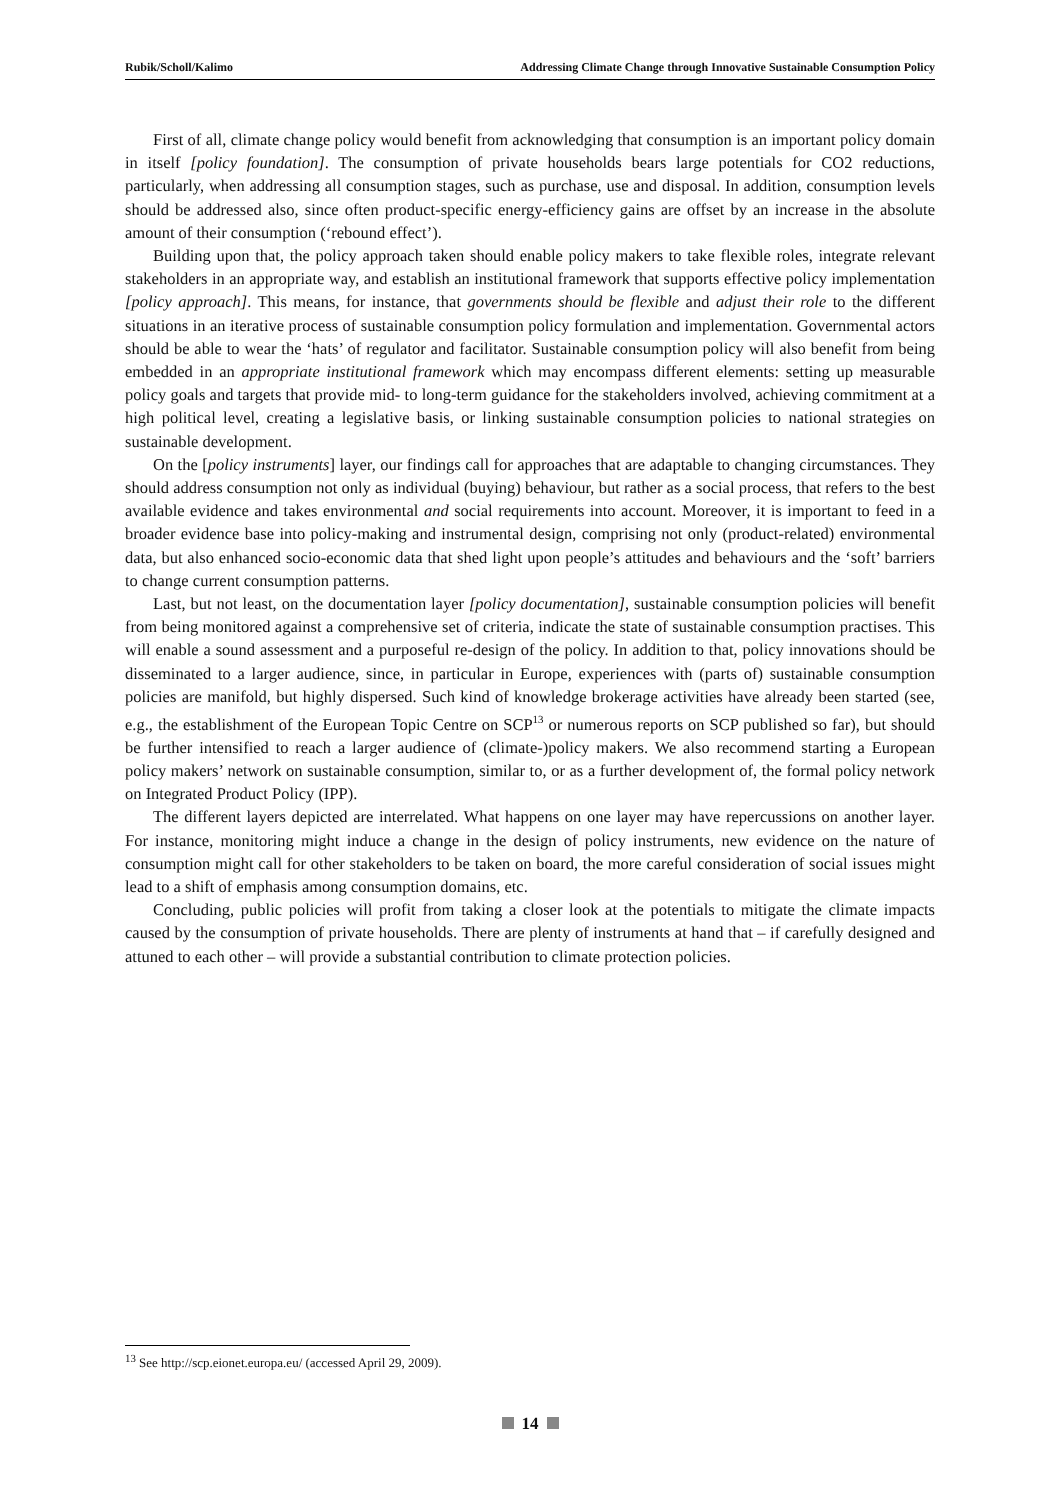Rubik/Scholl/Kalimo Addressing Climate Change through Innovative Sustainable Consumption Policy
First of all, climate change policy would benefit from acknowledging that consumption is an important policy domain in itself [policy foundation]. The consumption of private households bears large potentials for CO2 reductions, particularly, when addressing all consumption stages, such as purchase, use and disposal. In addition, consumption levels should be addressed also, since often product-specific energy-efficiency gains are offset by an increase in the absolute amount of their consumption (‘rebound effect’).
Building upon that, the policy approach taken should enable policy makers to take flexible roles, integrate relevant stakeholders in an appropriate way, and establish an institutional framework that supports effective policy implementation [policy approach]. This means, for instance, that governments should be flexible and adjust their role to the different situations in an iterative process of sustainable consumption policy formulation and implementation. Governmental actors should be able to wear the ‘hats’ of regulator and facilitator. Sustainable consumption policy will also benefit from being embedded in an appropriate institutional framework which may encompass different elements: setting up measurable policy goals and targets that provide mid- to long-term guidance for the stakeholders involved, achieving commitment at a high political level, creating a legislative basis, or linking sustainable consumption policies to national strategies on sustainable development.
On the [policy instruments] layer, our findings call for approaches that are adaptable to changing circumstances. They should address consumption not only as individual (buying) behaviour, but rather as a social process, that refers to the best available evidence and takes environmental and social requirements into account. Moreover, it is important to feed in a broader evidence base into policy-making and instrumental design, comprising not only (product-related) environmental data, but also enhanced socio-economic data that shed light upon people’s attitudes and behaviours and the ‘soft’ barriers to change current consumption patterns.
Last, but not least, on the documentation layer [policy documentation], sustainable consumption policies will benefit from being monitored against a comprehensive set of criteria, indicate the state of sustainable consumption practises. This will enable a sound assessment and a purposeful re-design of the policy. In addition to that, policy innovations should be disseminated to a larger audience, since, in particular in Europe, experiences with (parts of) sustainable consumption policies are manifold, but highly dispersed. Such kind of knowledge brokerage activities have already been started (see, e.g., the establishment of the European Topic Centre on SCP<sup>13</sup> or numerous reports on SCP published so far), but should be further intensified to reach a larger audience of (climate-)policy makers. We also recommend starting a European policy makers’ network on sustainable consumption, similar to, or as a further development of, the formal policy network on Integrated Product Policy (IPP).
The different layers depicted are interrelated. What happens on one layer may have repercussions on another layer. For instance, monitoring might induce a change in the design of policy instruments, new evidence on the nature of consumption might call for other stakeholders to be taken on board, the more careful consideration of social issues might lead to a shift of emphasis among consumption domains, etc.
Concluding, public policies will profit from taking a closer look at the potentials to mitigate the climate impacts caused by the consumption of private households. There are plenty of instruments at hand that – if carefully designed and attuned to each other – will provide a substantial contribution to climate protection policies.
<sup>13</sup> See http://scp.eionet.europa.eu/ (accessed April 29, 2009).
14